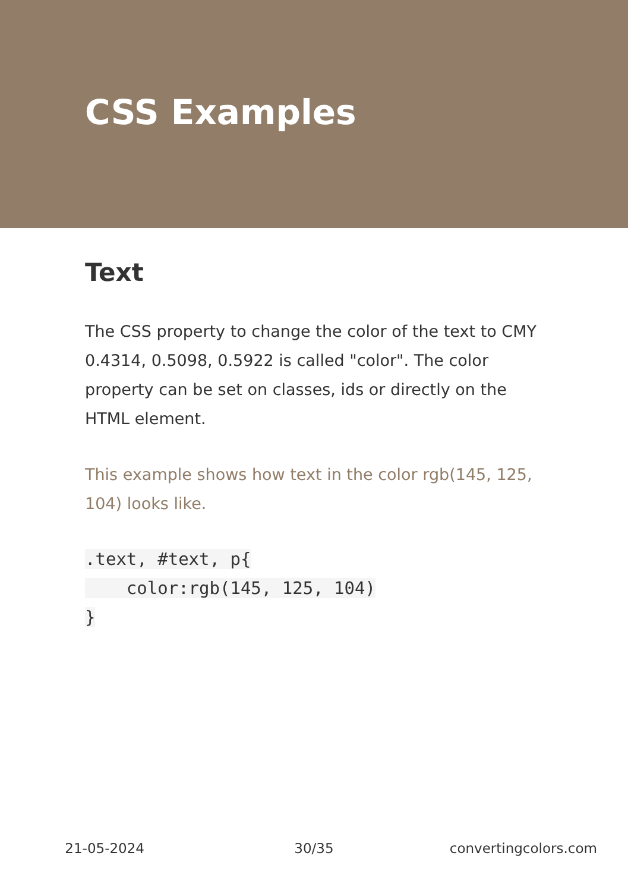CSS Examples
Text
The CSS property to change the color of the text to CMY 0.4314, 0.5098, 0.5922 is called "color". The color property can be set on classes, ids or directly on the HTML element.
This example shows how text in the color rgb(145, 125, 104) looks like.
.text, #text, p{
    color:rgb(145, 125, 104)
}
21-05-2024 30/35 convertingcolors.com